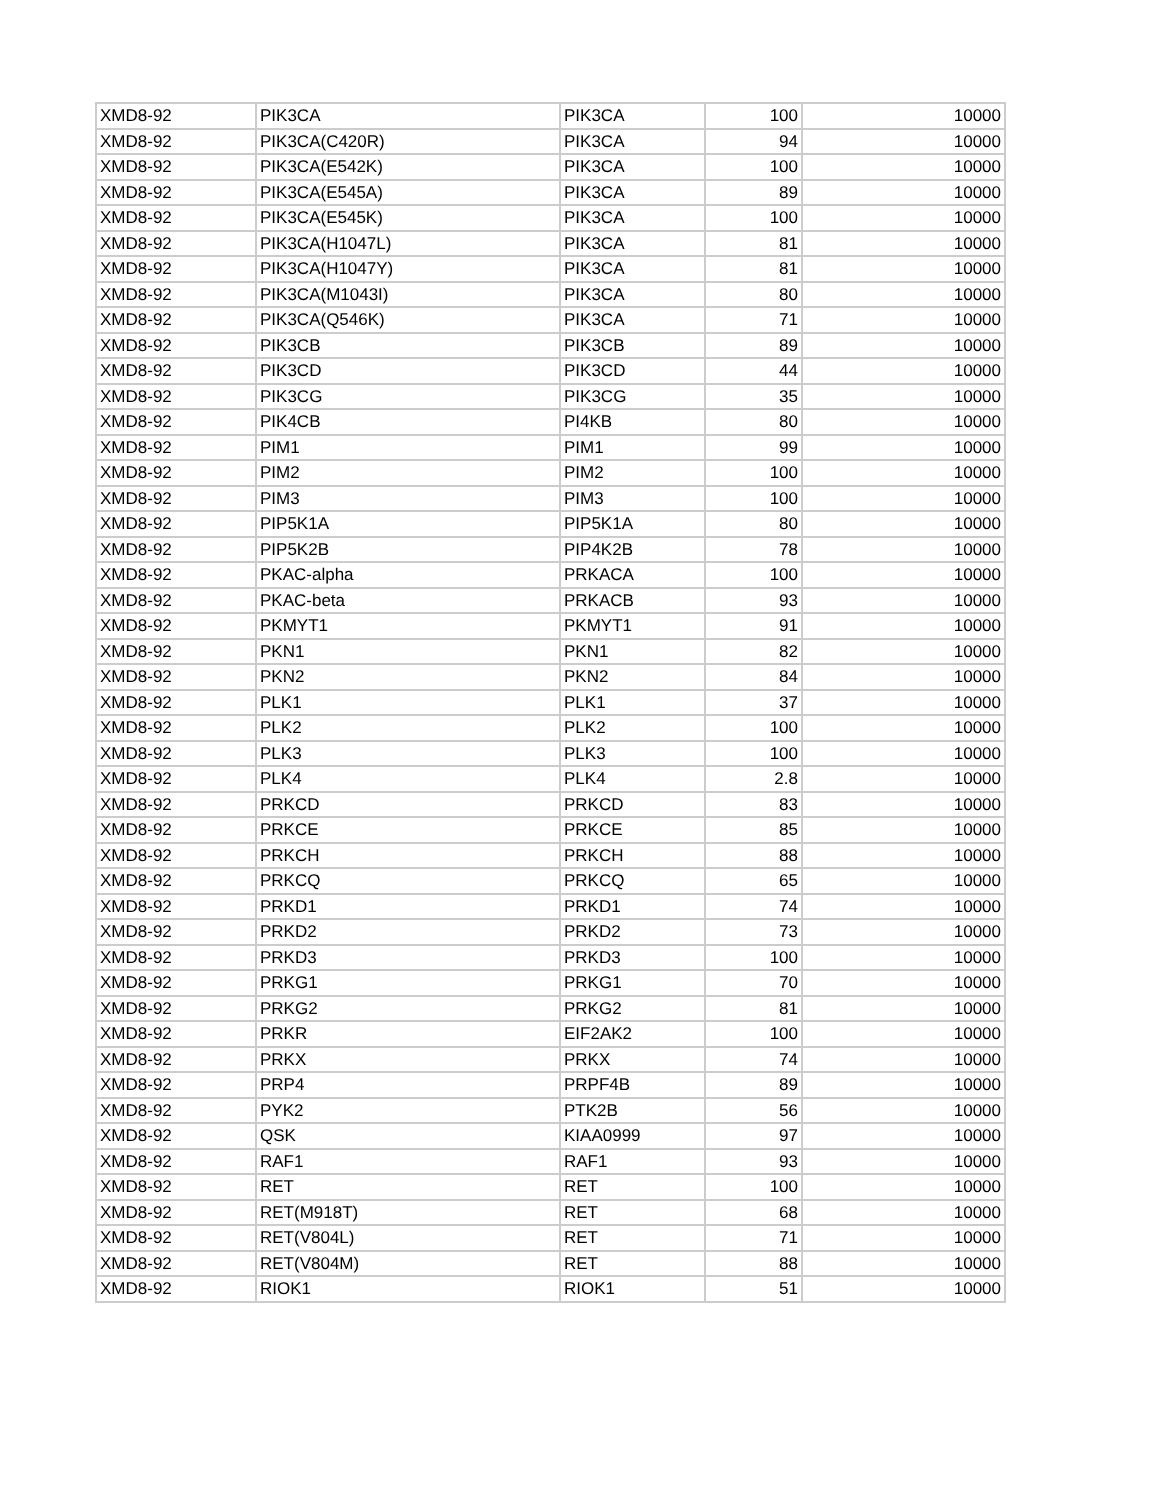| XMD8-92 | PIK3CA | PIK3CA | 100 | 10000 |
| XMD8-92 | PIK3CA(C420R) | PIK3CA | 94 | 10000 |
| XMD8-92 | PIK3CA(E542K) | PIK3CA | 100 | 10000 |
| XMD8-92 | PIK3CA(E545A) | PIK3CA | 89 | 10000 |
| XMD8-92 | PIK3CA(E545K) | PIK3CA | 100 | 10000 |
| XMD8-92 | PIK3CA(H1047L) | PIK3CA | 81 | 10000 |
| XMD8-92 | PIK3CA(H1047Y) | PIK3CA | 81 | 10000 |
| XMD8-92 | PIK3CA(M1043I) | PIK3CA | 80 | 10000 |
| XMD8-92 | PIK3CA(Q546K) | PIK3CA | 71 | 10000 |
| XMD8-92 | PIK3CB | PIK3CB | 89 | 10000 |
| XMD8-92 | PIK3CD | PIK3CD | 44 | 10000 |
| XMD8-92 | PIK3CG | PIK3CG | 35 | 10000 |
| XMD8-92 | PIK4CB | PI4KB | 80 | 10000 |
| XMD8-92 | PIM1 | PIM1 | 99 | 10000 |
| XMD8-92 | PIM2 | PIM2 | 100 | 10000 |
| XMD8-92 | PIM3 | PIM3 | 100 | 10000 |
| XMD8-92 | PIP5K1A | PIP5K1A | 80 | 10000 |
| XMD8-92 | PIP5K2B | PIP4K2B | 78 | 10000 |
| XMD8-92 | PKAC-alpha | PRKACA | 100 | 10000 |
| XMD8-92 | PKAC-beta | PRKACB | 93 | 10000 |
| XMD8-92 | PKMYT1 | PKMYT1 | 91 | 10000 |
| XMD8-92 | PKN1 | PKN1 | 82 | 10000 |
| XMD8-92 | PKN2 | PKN2 | 84 | 10000 |
| XMD8-92 | PLK1 | PLK1 | 37 | 10000 |
| XMD8-92 | PLK2 | PLK2 | 100 | 10000 |
| XMD8-92 | PLK3 | PLK3 | 100 | 10000 |
| XMD8-92 | PLK4 | PLK4 | 2.8 | 10000 |
| XMD8-92 | PRKCD | PRKCD | 83 | 10000 |
| XMD8-92 | PRKCE | PRKCE | 85 | 10000 |
| XMD8-92 | PRKCH | PRKCH | 88 | 10000 |
| XMD8-92 | PRKCQ | PRKCQ | 65 | 10000 |
| XMD8-92 | PRKD1 | PRKD1 | 74 | 10000 |
| XMD8-92 | PRKD2 | PRKD2 | 73 | 10000 |
| XMD8-92 | PRKD3 | PRKD3 | 100 | 10000 |
| XMD8-92 | PRKG1 | PRKG1 | 70 | 10000 |
| XMD8-92 | PRKG2 | PRKG2 | 81 | 10000 |
| XMD8-92 | PRKR | EIF2AK2 | 100 | 10000 |
| XMD8-92 | PRKX | PRKX | 74 | 10000 |
| XMD8-92 | PRP4 | PRPF4B | 89 | 10000 |
| XMD8-92 | PYK2 | PTK2B | 56 | 10000 |
| XMD8-92 | QSK | KIAA0999 | 97 | 10000 |
| XMD8-92 | RAF1 | RAF1 | 93 | 10000 |
| XMD8-92 | RET | RET | 100 | 10000 |
| XMD8-92 | RET(M918T) | RET | 68 | 10000 |
| XMD8-92 | RET(V804L) | RET | 71 | 10000 |
| XMD8-92 | RET(V804M) | RET | 88 | 10000 |
| XMD8-92 | RIOK1 | RIOK1 | 51 | 10000 |